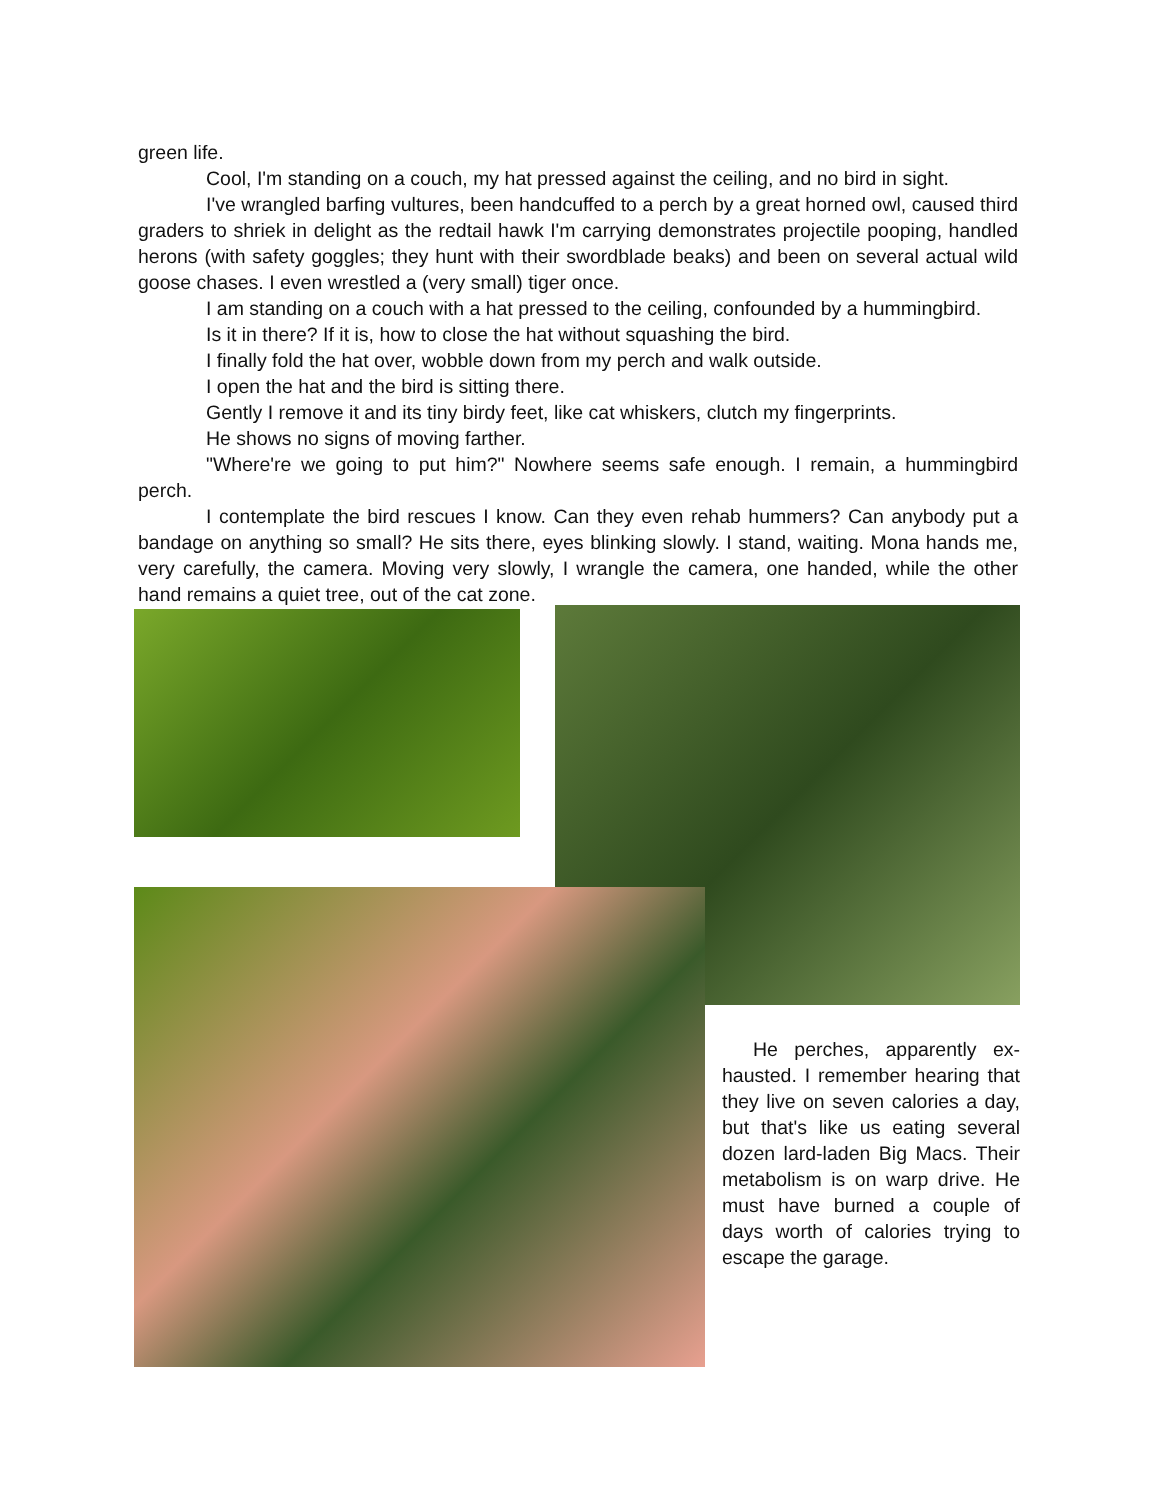green life.
Cool, I'm standing on a couch, my hat pressed against the ceiling, and no bird in sight.
I've wrangled barfing vultures, been handcuffed to a perch by a great horned owl, caused third graders to shriek in delight as the redtail hawk I'm carrying demonstrates projectile pooping, handled herons (with safety goggles; they hunt with their swordblade beaks) and been on several actual wild goose chases. I even wrestled a (very small) tiger once.
I am standing on a couch with a hat pressed to the ceiling, confounded by a hummingbird.
Is it in there? If it is, how to close the hat without squashing the bird.
I finally fold the hat over, wobble down from my perch and walk outside.
I open the hat and the bird is sitting there.
Gently I remove it and its tiny birdy feet, like cat whiskers, clutch my fingerprints.
He shows no signs of moving farther.
"Where're we going to put him?" Nowhere seems safe enough. I remain, a hummingbird perch.
I contemplate the bird rescues I know. Can they even rehab hummers? Can anybody put a bandage on anything so small? He sits there, eyes blinking slowly. I stand, waiting. Mona hands me, very carefully, the camera. Moving very slowly, I wrangle the camera, one handed, while the other hand remains a quiet tree, out of the cat zone.
He perches, apparently ex- hausted. I remember hearing that they live on seven calories a day, but that's like us eating several dozen lard-laden Big Macs. Their metabolism is on warp drive. He must have burned a couple of days worth of calories trying to escape the garage.